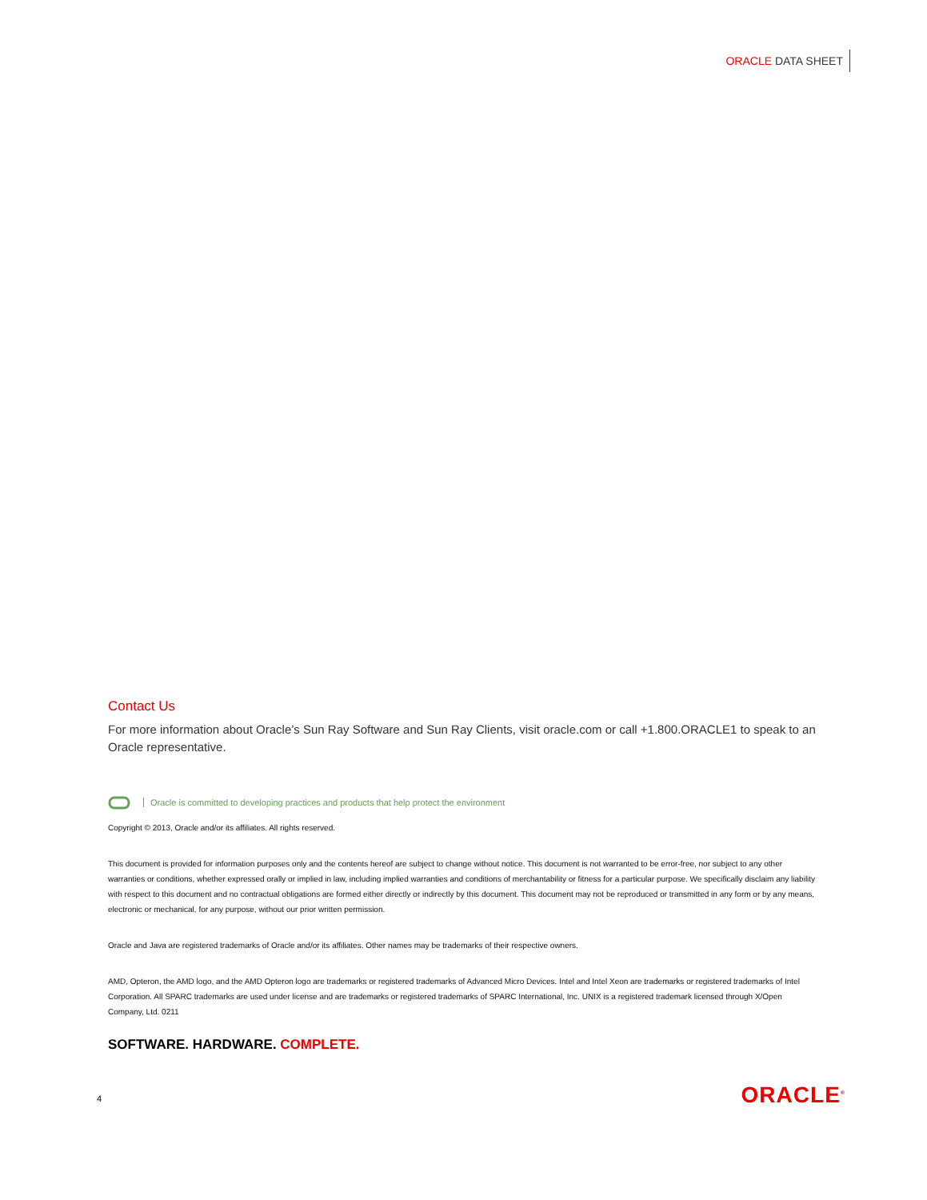ORACLE DATA SHEET
Contact Us
For more information about Oracle’s Sun Ray Software and Sun Ray Clients, visit oracle.com or call +1.800.ORACLE1 to speak to an Oracle representative.
Oracle is committed to developing practices and products that help protect the environment
Copyright © 2013, Oracle and/or its affiliates. All rights reserved.
This document is provided for information purposes only and the contents hereof are subject to change without notice. This document is not warranted to be error-free, nor subject to any other warranties or conditions, whether expressed orally or implied in law, including implied warranties and conditions of merchantability or fitness for a particular purpose. We specifically disclaim any liability with respect to this document and no contractual obligations are formed either directly or indirectly by this document. This document may not be reproduced or transmitted in any form or by any means, electronic or mechanical, for any purpose, without our prior written permission.
Oracle and Java are registered trademarks of Oracle and/or its affiliates. Other names may be trademarks of their respective owners.
AMD, Opteron, the AMD logo, and the AMD Opteron logo are trademarks or registered trademarks of Advanced Micro Devices. Intel and Intel Xeon are trademarks or registered trademarks of Intel Corporation. All SPARC trademarks are used under license and are trademarks or registered trademarks of SPARC International, Inc. UNIX is a registered trademark licensed through X/Open Company, Ltd. 0211
SOFTWARE. HARDWARE. COMPLETE.
4 ORACLE<sup>®</sup>